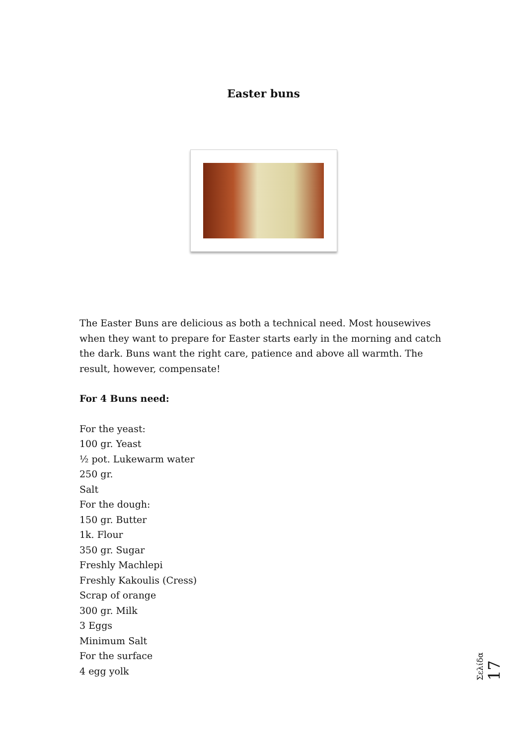Easter buns
The Easter Buns are delicious as both a technical need. Most housewives when they want to prepare for Easter starts early in the morning and catch the dark. Buns want the right care, patience and above all warmth. The result, however, compensate!
For 4 Buns need:
For the yeast:
100 gr. Yeast
½ pot. Lukewarm water
250 gr.
Salt
For the dough:
150 gr. Butter
1k. Flour
350 gr. Sugar
Freshly Machlepi
Freshly Kakoulis (Cress)
Scrap of orange
300 gr. Milk
3 Eggs
Minimum Salt
For the surface
4 egg yolk
Σελίδα 17